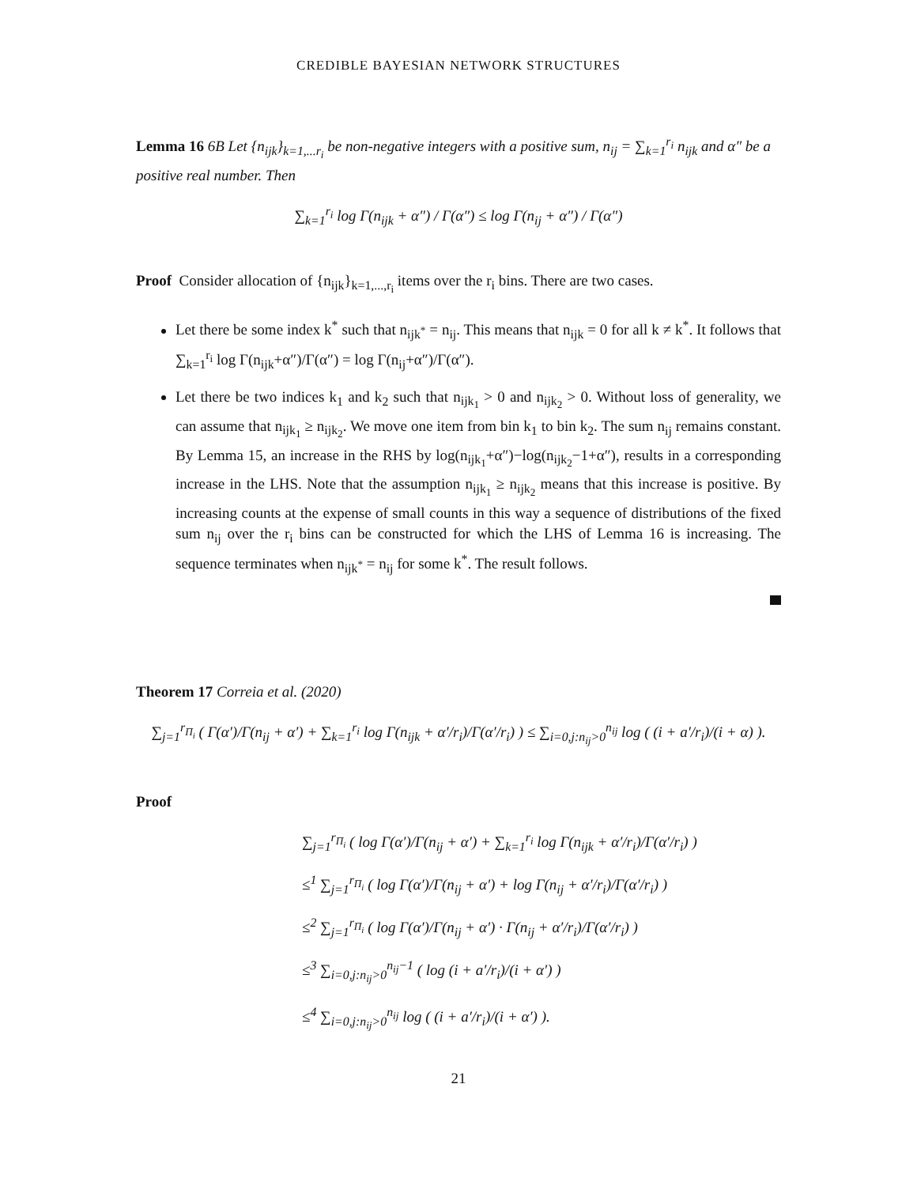CREDIBLE BAYESIAN NETWORK STRUCTURES
Lemma 16 6B Let {n<sub>ijk</sub>}<sub>k=1,...r<sub>i</sub></sub> be non-negative integers with a positive sum, n<sub>ij</sub> = ∑<sub>k=1</sub><sup>r<sub>i</sub></sup> n<sub>ijk</sub> and α″ be a positive real number. Then
∑<sub>k=1</sub><sup>r<sub>i</sub></sup> log Γ(n<sub>ijk</sub> + α″) / Γ(α″) ≤ log Γ(n<sub>ij</sub> + α″) / Γ(α″)
Proof Consider allocation of {n<sub>ijk</sub>}<sub>k=1,...,r<sub>i</sub></sub> items over the r<sub>i</sub> bins. There are two cases.
Let there be some index k<sup>*</sup> such that n<sub>ijk<sup>*</sup></sub> = n<sub>ij</sub>. This means that n<sub>ijk</sub> = 0 for all k ≠ k<sup>*</sup>. It follows that ∑<sub>k=1</sub><sup>r<sub>i</sub></sup> log Γ(n<sub>ijk</sub>+α″)/Γ(α″) = log Γ(n<sub>ij</sub>+α″)/Γ(α″).
Let there be two indices k<sub>1</sub> and k<sub>2</sub> such that n<sub>ijk<sub>1</sub></sub> > 0 and n<sub>ijk<sub>2</sub></sub> > 0. Without loss of generality, we can assume that n<sub>ijk<sub>1</sub></sub> ≥ n<sub>ijk<sub>2</sub></sub>. We move one item from bin k<sub>1</sub> to bin k<sub>2</sub>. The sum n<sub>ij</sub> remains constant. By Lemma 15, an increase in the RHS by log(n<sub>ijk<sub>1</sub></sub>+α″)−log(n<sub>ijk<sub>2</sub></sub>−1+α″), results in a corresponding increase in the LHS. Note that the assumption n<sub>ijk<sub>1</sub></sub> ≥ n<sub>ijk<sub>2</sub></sub> means that this increase is positive. By increasing counts at the expense of small counts in this way a sequence of distributions of the fixed sum n<sub>ij</sub> over the r<sub>i</sub> bins can be constructed for which the LHS of Lemma 16 is increasing. The sequence terminates when n<sub>ijk<sup>*</sup></sub> = n<sub>ij</sub> for some k<sup>*</sup>. The result follows.
Theorem 17 Correia et al. (2020)
∑<sub>j=1</sub><sup>r<sub>Π<sub>i</sub></sub></sup> ( Γ(α′)/Γ(n<sub>ij</sub> + α′) + ∑<sub>k=1</sub><sup>r<sub>i</sub></sup> log Γ(n<sub>ijk</sub> + α′/r<sub>i</sub>)/Γ(α′/r<sub>i</sub>) ) ≤ ∑<sub>i=0,j:n<sub>ij</sub>>0</sub><sup>n<sub>ij</sub></sup> log ( (i + a′/r<sub>i</sub>)/(i + α) ).
Proof
∑<sub>j=1</sub><sup>r<sub>Π<sub>i</sub></sub></sup> ( log Γ(α′)/Γ(n<sub>ij</sub> + α′) + ∑<sub>k=1</sub><sup>r<sub>i</sub></sup> log Γ(n<sub>ijk</sub> + α′/r<sub>i</sub>)/Γ(α′/r<sub>i</sub>) )
≤<sup>1</sup> ∑<sub>j=1</sub><sup>r<sub>Π<sub>i</sub></sub></sup> ( log Γ(α′)/Γ(n<sub>ij</sub> + α′) + log Γ(n<sub>ij</sub> + α′/r<sub>i</sub>)/Γ(α′/r<sub>i</sub>) )
≤<sup>2</sup> ∑<sub>j=1</sub><sup>r<sub>Π<sub>i</sub></sub></sup> ( log Γ(α′)/Γ(n<sub>ij</sub> + α′) · Γ(n<sub>ij</sub> + α′/r<sub>i</sub>)/Γ(α′/r<sub>i</sub>) )
≤<sup>3</sup> ∑<sub>i=0,j:n<sub>ij</sub>>0</sub><sup>n<sub>ij</sub>−1</sup> ( log (i + a′/r<sub>i</sub>)/(i + α′) )
≤<sup>4</sup> ∑<sub>i=0,j:n<sub>ij</sub>>0</sub><sup>n<sub>ij</sub></sup> log ( (i + a′/r<sub>i</sub>)/(i + α′) ).
21